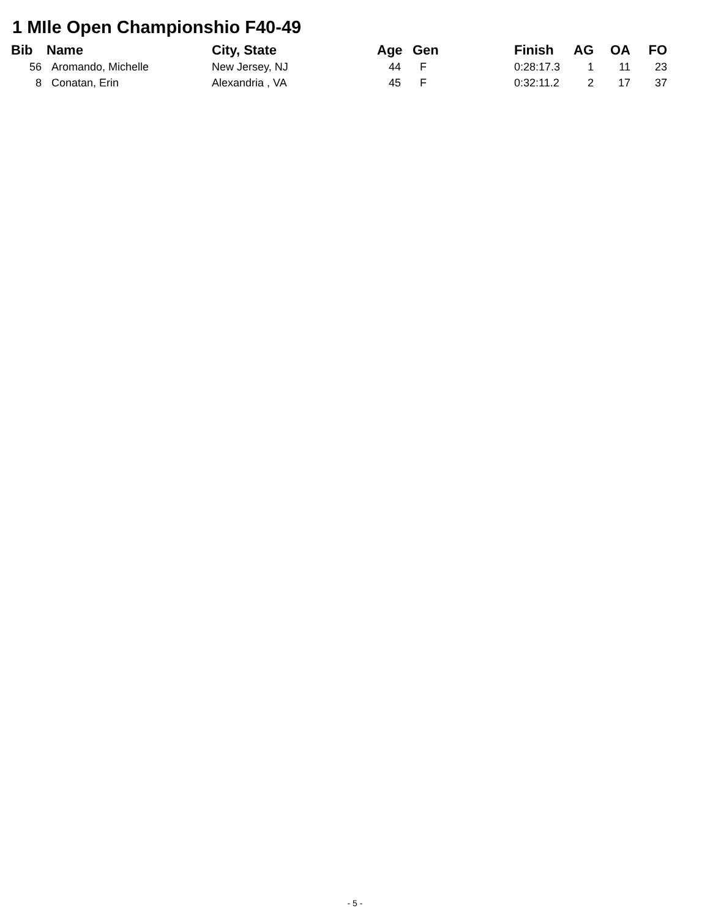1 MIle Open Championshio F40-49
| Bib | Name | City, State | Age | Gen | Finish | AG | OA | FO |
| --- | --- | --- | --- | --- | --- | --- | --- | --- |
| 56 | Aromando, Michelle | New Jersey, NJ | 44 | F | 0:28:17.3 | 1 | 11 | 23 |
| 8 | Conatan, Erin | Alexandria , VA | 45 | F | 0:32:11.2 | 2 | 17 | 37 |
- 5 -